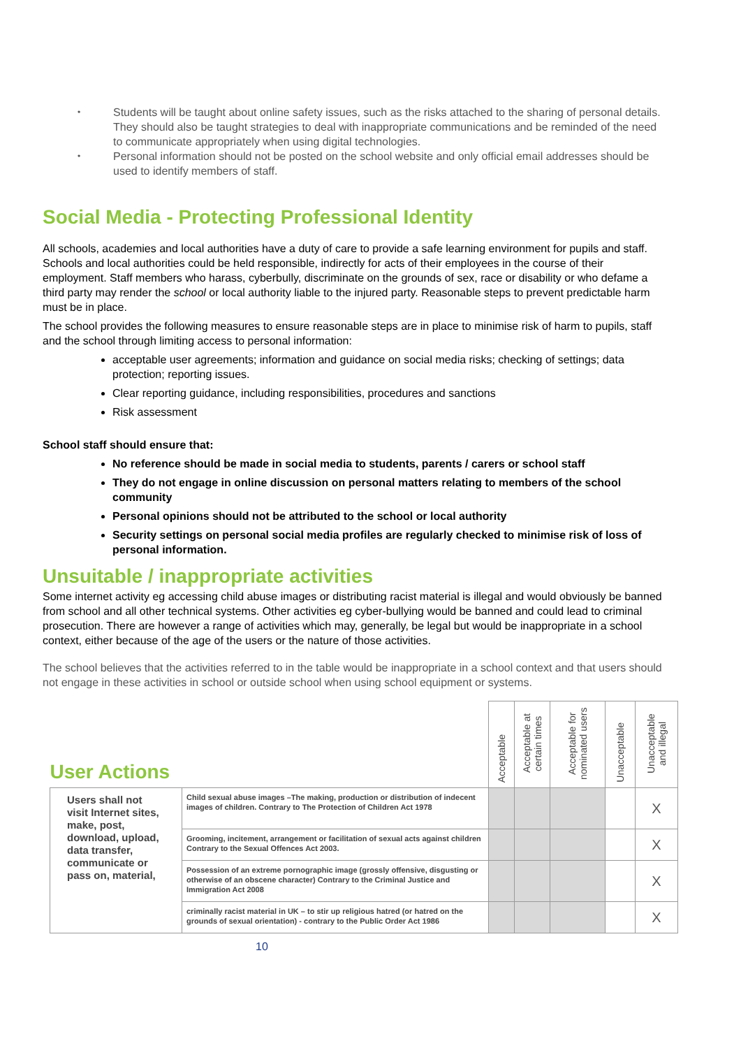• Students will be taught about online safety issues, such as the risks attached to the sharing of personal details. They should also be taught strategies to deal with inappropriate communications and be reminded of the need to communicate appropriately when using digital technologies.
• Personal information should not be posted on the school website and only official email addresses should be used to identify members of staff.
Social Media - Protecting Professional Identity
All schools, academies and local authorities have a duty of care to provide a safe learning environment for pupils and staff. Schools and local authorities could be held responsible, indirectly for acts of their employees in the course of their employment. Staff members who harass, cyberbully, discriminate on the grounds of sex, race or disability or who defame a third party may render the school or local authority liable to the injured party. Reasonable steps to prevent predictable harm must be in place.
The school provides the following measures to ensure reasonable steps are in place to minimise risk of harm to pupils, staff and the school through limiting access to personal information:
acceptable user agreements; information and guidance on social media risks; checking of settings; data protection; reporting issues.
Clear reporting guidance, including responsibilities, procedures and sanctions
Risk assessment
School staff should ensure that:
No reference should be made in social media to students, parents / carers or school staff
They do not engage in online discussion on personal matters relating to members of the school community
Personal opinions should not be attributed to the school or local authority
Security settings on personal social media profiles are regularly checked to minimise risk of loss of personal information.
Unsuitable / inappropriate activities
Some internet activity eg accessing child abuse images or distributing racist material is illegal and would obviously be banned from school and all other technical systems. Other activities eg cyber-bullying would be banned and could lead to criminal prosecution. There are however a range of activities which may, generally, be legal but would be inappropriate in a school context, either because of the age of the users or the nature of those activities.
The school believes that the activities referred to in the table would be inappropriate in a school context and that users should not engage in these activities in school or outside school when using school equipment or systems.
| User Actions | | Acceptable | Acceptable at certain times | Acceptable for nominated users | Unacceptable | Unacceptable and illegal |
| --- | --- | --- | --- | --- | --- | --- |
| Users shall not visit Internet sites, make, post, download, upload, data transfer, communicate or pass on, material, | Child sexual abuse images –The making, production or distribution of indecent images of children. Contrary to The Protection of Children Act 1978 | | | | | X |
| | Grooming, incitement, arrangement or facilitation of sexual acts against children Contrary to the Sexual Offences Act 2003. | | | | | X |
| | Possession of an extreme pornographic image (grossly offensive, disgusting or otherwise of an obscene character) Contrary to the Criminal Justice and Immigration Act 2008 | | | | | X |
| | criminally racist material in UK – to stir up religious hatred (or hatred on the grounds of sexual orientation) - contrary to the Public Order Act 1986 | | | | | X |
10